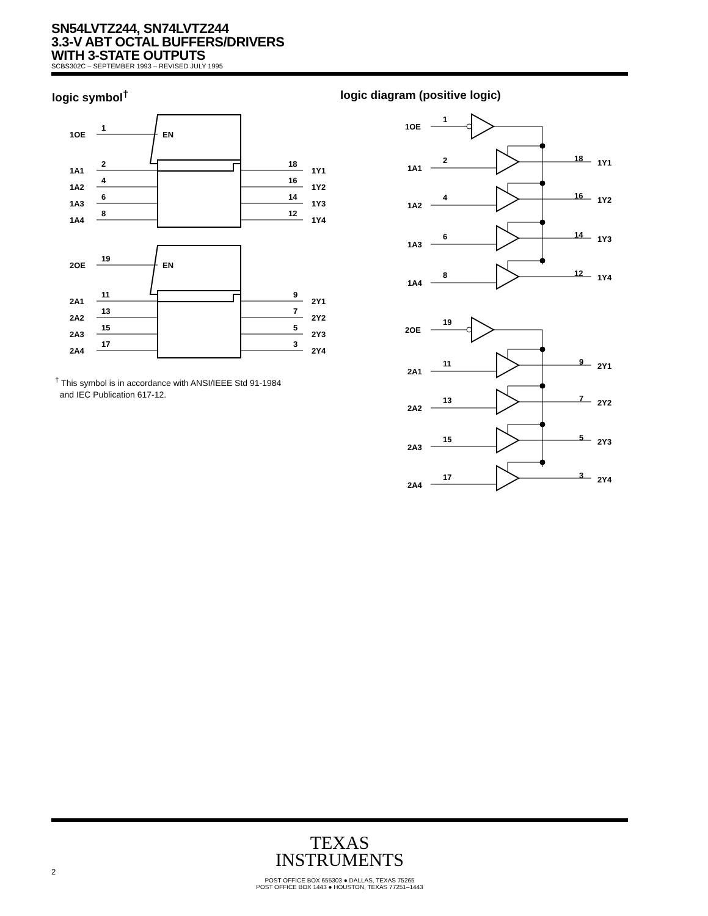SN54LVTZ244, SN74LVTZ244
3.3-V ABT OCTAL BUFFERS/DRIVERS
WITH 3-STATE OUTPUTS
SCBS302C – SEPTEMBER 1993 – REVISED JULY 1995
logic symbol<sup>†</sup> logic diagram (positive logic)
1OE
1
EN
1A1
2
1A2
4
1A3
6
1A4
8
18
1Y1
16
1Y2
14
1Y3
12
1Y4
2OE
19
EN
2A1
11
2A2
13
2A3
15
2A4
17
9
2Y1
7
2Y2
5
2Y3
3
2Y4
<sup>†</sup> This symbol is in accordance with ANSI/IEEE Std 91-1984
and IEC Publication 617-12.
1OE
1
1A1
2
18
1Y1
1A2
4
16
1Y2
1A3
6
14
1Y3
1A4
8
12
1Y4
2OE
19
2A1
11
9
2Y1
2A2
13
7
2Y2
2A3
15
5
2Y3
2A4
17
3
2Y4
TEXAS
INSTRUMENTS
POST OFFICE BOX 655303 ● DALLAS, TEXAS 75265
POST OFFICE BOX 1443 ● HOUSTON, TEXAS 77251–1443
2